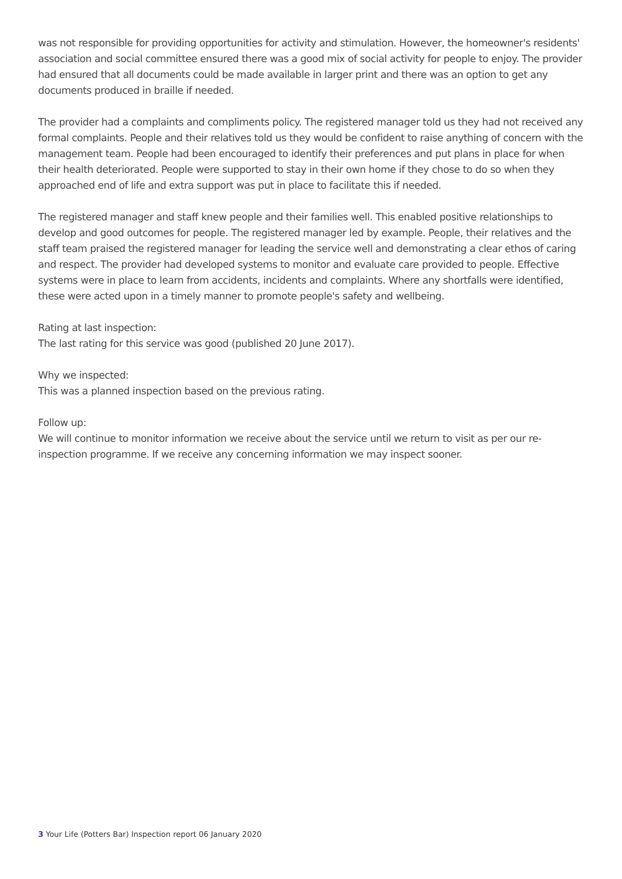was not responsible for providing opportunities for activity and stimulation. However, the homeowner's residents' association and social committee ensured there was a good mix of social activity for people to enjoy. The provider had ensured that all documents could be made available in larger print and there was an option to get any documents produced in braille if needed.
The provider had a complaints and compliments policy. The registered manager told us they had not received any formal complaints. People and their relatives told us they would be confident to raise anything of concern with the management team. People had been encouraged to identify their preferences and put plans in place for when their health deteriorated. People were supported to stay in their own home if they chose to do so when they approached end of life and extra support was put in place to facilitate this if needed.
The registered manager and staff knew people and their families well. This enabled positive relationships to develop and good outcomes for people. The registered manager led by example. People, their relatives and the staff team praised the registered manager for leading the service well and demonstrating a clear ethos of caring and respect. The provider had developed systems to monitor and evaluate care provided to people. Effective systems were in place to learn from accidents, incidents and complaints. Where any shortfalls were identified, these were acted upon in a timely manner to promote people's safety and wellbeing.
Rating at last inspection:
The last rating for this service was good (published 20 June 2017).
Why we inspected:
This was a planned inspection based on the previous rating.
Follow up:
We will continue to monitor information we receive about the service until we return to visit as per our re-inspection programme. If we receive any concerning information we may inspect sooner.
3 Your Life (Potters Bar) Inspection report 06 January 2020